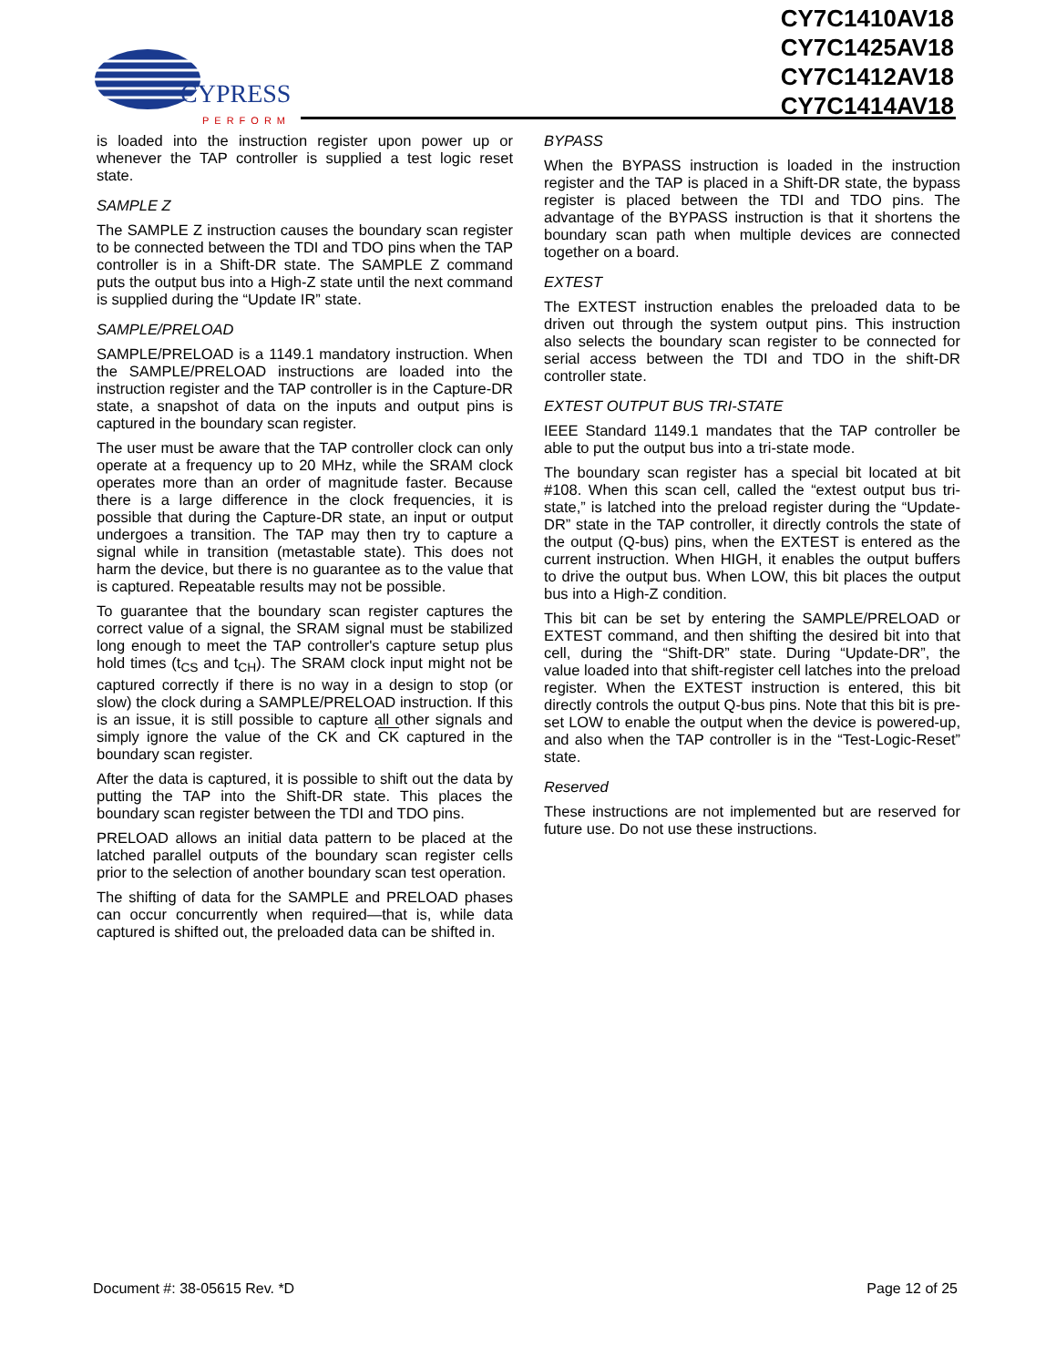CYPRESS
PERFORM
CY7C1410AV18
CY7C1425AV18
CY7C1412AV18
CY7C1414AV18
is loaded into the instruction register upon power up or whenever the TAP controller is supplied a test logic reset state.
SAMPLE Z
The SAMPLE Z instruction causes the boundary scan register to be connected between the TDI and TDO pins when the TAP controller is in a Shift-DR state. The SAMPLE Z command puts the output bus into a High-Z state until the next command is supplied during the “Update IR” state.
SAMPLE/PRELOAD
SAMPLE/PRELOAD is a 1149.1 mandatory instruction. When the SAMPLE/PRELOAD instructions are loaded into the instruction register and the TAP controller is in the Capture-DR state, a snapshot of data on the inputs and output pins is captured in the boundary scan register.
The user must be aware that the TAP controller clock can only operate at a frequency up to 20 MHz, while the SRAM clock operates more than an order of magnitude faster. Because there is a large difference in the clock frequencies, it is possible that during the Capture-DR state, an input or output undergoes a transition. The TAP may then try to capture a signal while in transition (metastable state). This does not harm the device, but there is no guarantee as to the value that is captured. Repeatable results may not be possible.
To guarantee that the boundary scan register captures the correct value of a signal, the SRAM signal must be stabilized long enough to meet the TAP controller's capture setup plus hold times (t<sub>CS</sub> and t<sub>CH</sub>). The SRAM clock input might not be captured correctly if there is no way in a design to stop (or slow) the clock during a SAMPLE/PRELOAD instruction. If this is an issue, it is still possible to capture all other signals and simply ignore the value of the CK and CK captured in the boundary scan register.
After the data is captured, it is possible to shift out the data by putting the TAP into the Shift-DR state. This places the boundary scan register between the TDI and TDO pins.
PRELOAD allows an initial data pattern to be placed at the latched parallel outputs of the boundary scan register cells prior to the selection of another boundary scan test operation.
The shifting of data for the SAMPLE and PRELOAD phases can occur concurrently when required—that is, while data captured is shifted out, the preloaded data can be shifted in.
BYPASS
When the BYPASS instruction is loaded in the instruction register and the TAP is placed in a Shift-DR state, the bypass register is placed between the TDI and TDO pins. The advantage of the BYPASS instruction is that it shortens the boundary scan path when multiple devices are connected together on a board.
EXTEST
The EXTEST instruction enables the preloaded data to be driven out through the system output pins. This instruction also selects the boundary scan register to be connected for serial access between the TDI and TDO in the shift-DR controller state.
EXTEST OUTPUT BUS TRI-STATE
IEEE Standard 1149.1 mandates that the TAP controller be able to put the output bus into a tri-state mode.
The boundary scan register has a special bit located at bit #108. When this scan cell, called the “extest output bus tri-state,” is latched into the preload register during the “Update-DR” state in the TAP controller, it directly controls the state of the output (Q-bus) pins, when the EXTEST is entered as the current instruction. When HIGH, it enables the output buffers to drive the output bus. When LOW, this bit places the output bus into a High-Z condition.
This bit can be set by entering the SAMPLE/PRELOAD or EXTEST command, and then shifting the desired bit into that cell, during the “Shift-DR” state. During “Update-DR”, the value loaded into that shift-register cell latches into the preload register. When the EXTEST instruction is entered, this bit directly controls the output Q-bus pins. Note that this bit is pre-set LOW to enable the output when the device is powered-up, and also when the TAP controller is in the “Test-Logic-Reset” state.
Reserved
These instructions are not implemented but are reserved for future use. Do not use these instructions.
Document #: 38-05615 Rev. *D Page 12 of 25